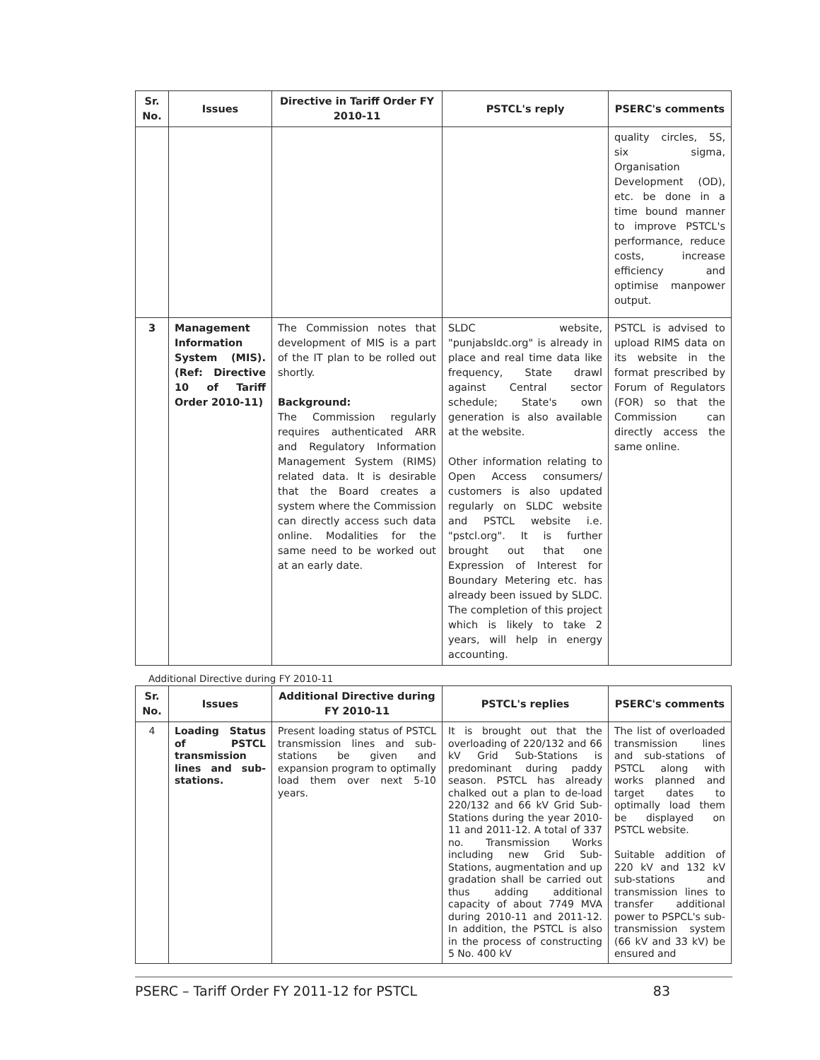| Sr. No. | Issues | Directive in Tariff Order FY 2010-11 | PSTCL's reply | PSERC's comments |
| --- | --- | --- | --- | --- |
| | | | | quality circles, 5S, six sigma, Organisation Development (OD), etc. be done in a time bound manner to improve PSTCL's performance, reduce costs, increase efficiency and optimise manpower output. |
| 3 | Management Information System (MIS). (Ref: Directive 10 of Tariff Order 2010-11) | The Commission notes that development of MIS is a part of the IT plan to be rolled out shortly. Background: The Commission regularly requires authenticated ARR and Regulatory Information Management System (RIMS) related data. It is desirable that the Board creates a system where the Commission can directly access such data online. Modalities for the same need to be worked out at an early date. | SLDC website, "punjabsldc.org" is already in place and real time data like frequency, State drawl against Central sector schedule; State's own generation is also available at the website. Other information relating to Open Access consumers/ customers is also updated regularly on SLDC website and PSTCL website i.e. "pstcl.org". It is further brought out that one Expression of Interest for Boundary Metering etc. has already been issued by SLDC. The completion of this project which is likely to take 2 years, will help in energy accounting. | PSTCL is advised to upload RIMS data on its website in the format prescribed by Forum of Regulators (FOR) so that the Commission can directly access the same online. |
Additional Directive during FY 2010-11
| Sr. No. | Issues | Additional Directive during FY 2010-11 | PSTCL's replies | PSERC's comments |
| --- | --- | --- | --- | --- |
| 4 | Loading Status of PSTCL transmission lines and sub-stations. | Present loading status of PSTCL transmission lines and sub-stations be given and expansion program to optimally load them over next 5-10 years. | It is brought out that the overloading of 220/132 and 66 kV Grid Sub-Stations is predominant during paddy season. PSTCL has already chalked out a plan to de-load 220/132 and 66 kV Grid Sub-Stations during the year 2010-11 and 2011-12. A total of 337 no. Transmission Works including new Grid Sub-Stations, augmentation and up gradation shall be carried out thus adding additional capacity of about 7749 MVA during 2010-11 and 2011-12. In addition, the PSTCL is also in the process of constructing 5 No. 400 kV | The list of overloaded transmission lines and sub-stations of PSTCL along with works planned and target dates to optimally load them be displayed on PSTCL website. Suitable addition of 220 kV and 132 kV sub-stations and transmission lines to transfer additional power to PSPCL's sub-transmission system (66 kV and 33 kV) be ensured and |
PSERC – Tariff Order FY 2011-12 for PSTCL 83